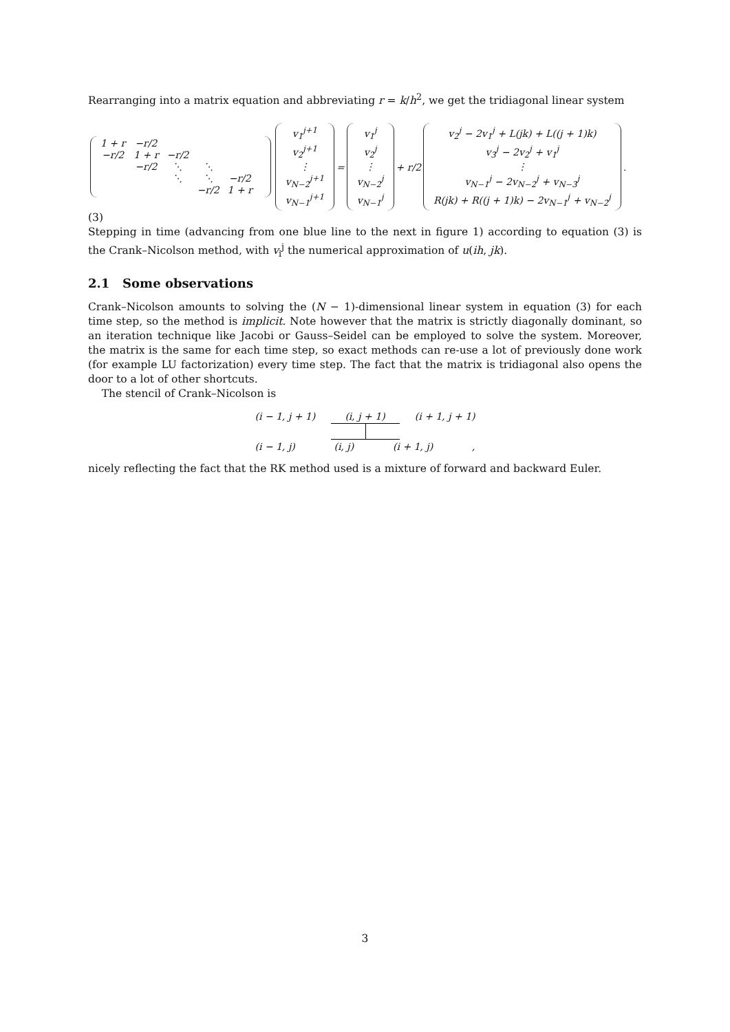Rearranging into a matrix equation and abbreviating r = k/h<sup>2</sup>, we get the tridiagonal linear system
| 1 + r | −r/2 | | | | |
| −r/2 | 1 + r | −r/2 | | | |
| | −r/2 | ⋱ | ⋱ | | |
| | | ⋱ | ⋱ | −r/2 | |
| | | | −r/2 | 1 + r | |
| v<sub>1</sub><sup>j+1</sup> |
| v<sub>2</sub><sup>j+1</sup> |
| ⋮ |
| v<sub>N−2</sub><sup>j+1</sup> |
| v<sub>N−1</sub><sup>j+1</sup> |
=
| v<sub>1</sub><sup>j</sup> |
| v<sub>2</sub><sup>j</sup> |
| ⋮ |
| v<sub>N−2</sub><sup>j</sup> |
| v<sub>N−1</sub><sup>j</sup> |
+ r/2
| v<sub>2</sub><sup>j</sup> − 2v<sub>1</sub><sup>j</sup> + L(jk) + L((j + 1)k) |
| v<sub>3</sub><sup>j</sup> − 2v<sub>2</sub><sup>j</sup> + v<sub>1</sub><sup>j</sup> |
| ⋮ |
| v<sub>N−1</sub><sup>j</sup> − 2v<sub>N−2</sub><sup>j</sup> + v<sub>N−3</sub><sup>j</sup> |
| R(jk) + R((j + 1)k) − 2v<sub>N−1</sub><sup>j</sup> + v<sub>N−2</sub><sup>j</sup> |
.
(3)
Stepping in time (advancing from one blue line to the next in figure 1) according to equation (3) is the Crank–Nicolson method, with v<sub>i</sub><sup>j</sup> the numerical approximation of u(ih, jk).
2.1 Some observations
Crank–Nicolson amounts to solving the (N − 1)-dimensional linear system in equation (3) for each time step, so the method is implicit. Note however that the matrix is strictly diagonally dominant, so an iteration technique like Jacobi or Gauss–Seidel can be employed to solve the system. Moreover, the matrix is the same for each time step, so exact methods can re-use a lot of previously done work (for example LU factorization) every time step. The fact that the matrix is tridiagonal also opens the door to a lot of other shortcuts.
The stencil of Crank–Nicolson is
(i − 1, j + 1) (i, j + 1) (i + 1, j + 1)
(i − 1, j) (i, j) (i + 1, j) ,
nicely reflecting the fact that the RK method used is a mixture of forward and backward Euler.
3